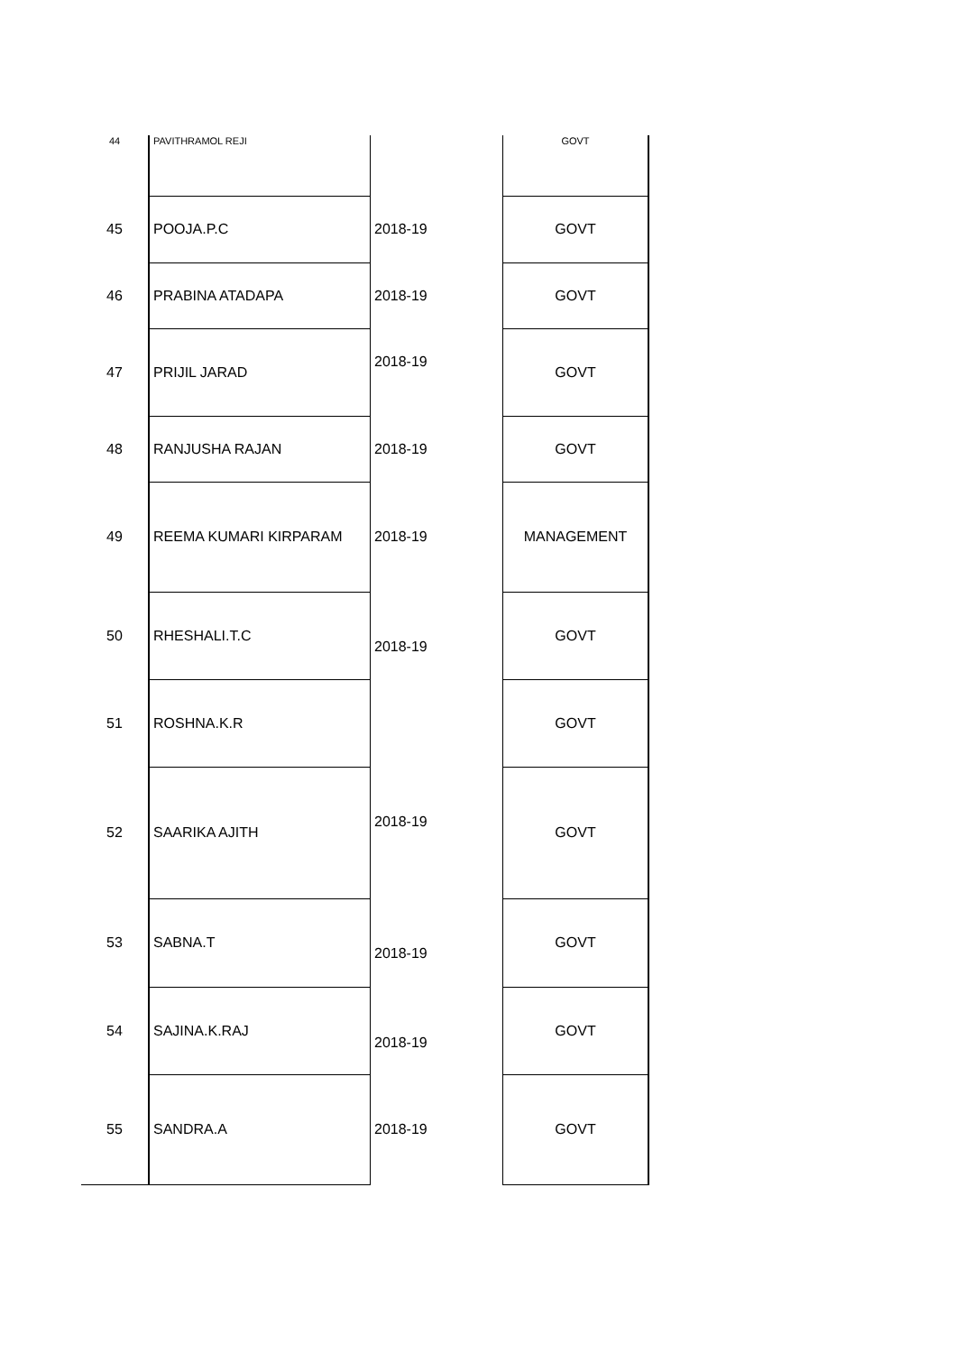| 44 | PAVITHRAMOL REJI | | GOVT |
| 45 | POOJA.P.C | 2018-19 | GOVT |
| 46 | PRABINA ATADAPA | 2018-19 | GOVT |
| 47 | PRIJIL JARAD | 2018-19 | GOVT |
| 48 | RANJUSHA RAJAN | 2018-19 | GOVT |
| 49 | REEMA KUMARI KIRPARAM | 2018-19 | MANAGEMENT |
| 50 | RHESHALI.T.C | 2018-19 | GOVT |
| 51 | ROSHNA.K.R | | GOVT |
| 52 | SAARIKA AJITH | 2018-19 | GOVT |
| 53 | SABNA.T | 2018-19 | GOVT |
| 54 | SAJINA.K.RAJ | 2018-19 | GOVT |
| 55 | SANDRA.A | 2018-19 | GOVT |